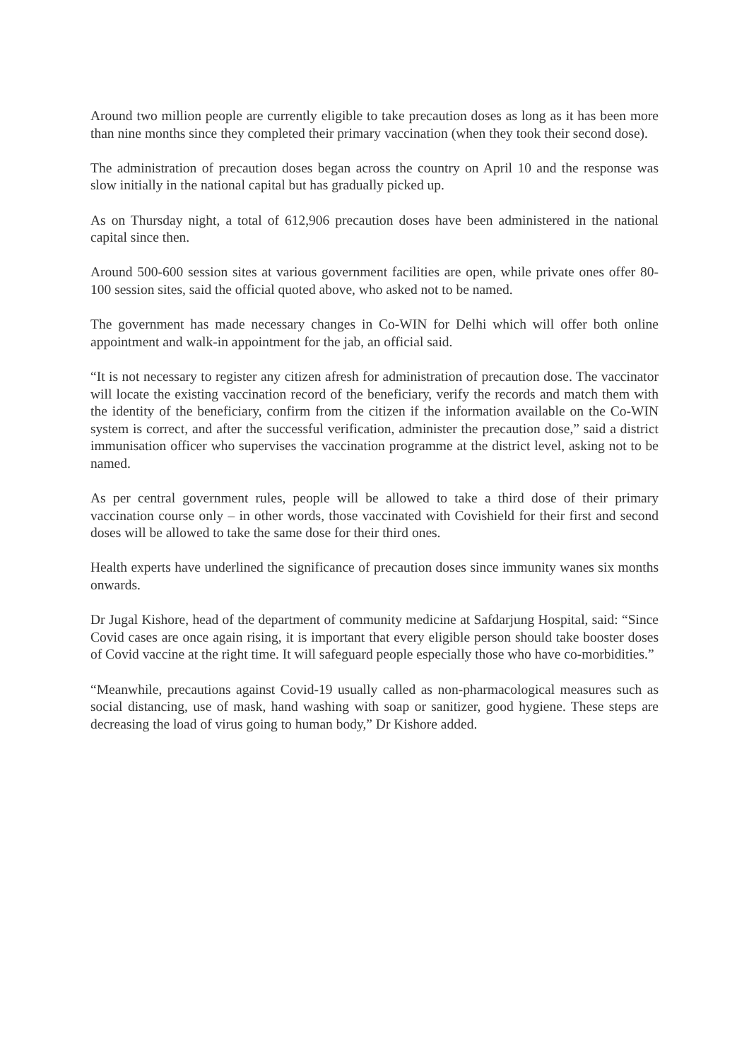Around two million people are currently eligible to take precaution doses as long as it has been more than nine months since they completed their primary vaccination (when they took their second dose).
The administration of precaution doses began across the country on April 10 and the response was slow initially in the national capital but has gradually picked up.
As on Thursday night, a total of 612,906 precaution doses have been administered in the national capital since then.
Around 500-600 session sites at various government facilities are open, while private ones offer 80-100 session sites, said the official quoted above, who asked not to be named.
The government has made necessary changes in Co-WIN for Delhi which will offer both online appointment and walk-in appointment for the jab, an official said.
“It is not necessary to register any citizen afresh for administration of precaution dose. The vaccinator will locate the existing vaccination record of the beneficiary, verify the records and match them with the identity of the beneficiary, confirm from the citizen if the information available on the Co-WIN system is correct, and after the successful verification, administer the precaution dose,” said a district immunisation officer who supervises the vaccination programme at the district level, asking not to be named.
As per central government rules, people will be allowed to take a third dose of their primary vaccination course only – in other words, those vaccinated with Covishield for their first and second doses will be allowed to take the same dose for their third ones.
Health experts have underlined the significance of precaution doses since immunity wanes six months onwards.
Dr Jugal Kishore, head of the department of community medicine at Safdarjung Hospital, said: “Since Covid cases are once again rising, it is important that every eligible person should take booster doses of Covid vaccine at the right time. It will safeguard people especially those who have co-morbidities.”
“Meanwhile, precautions against Covid-19 usually called as non-pharmacological measures such as social distancing, use of mask, hand washing with soap or sanitizer, good hygiene. These steps are decreasing the load of virus going to human body,” Dr Kishore added.